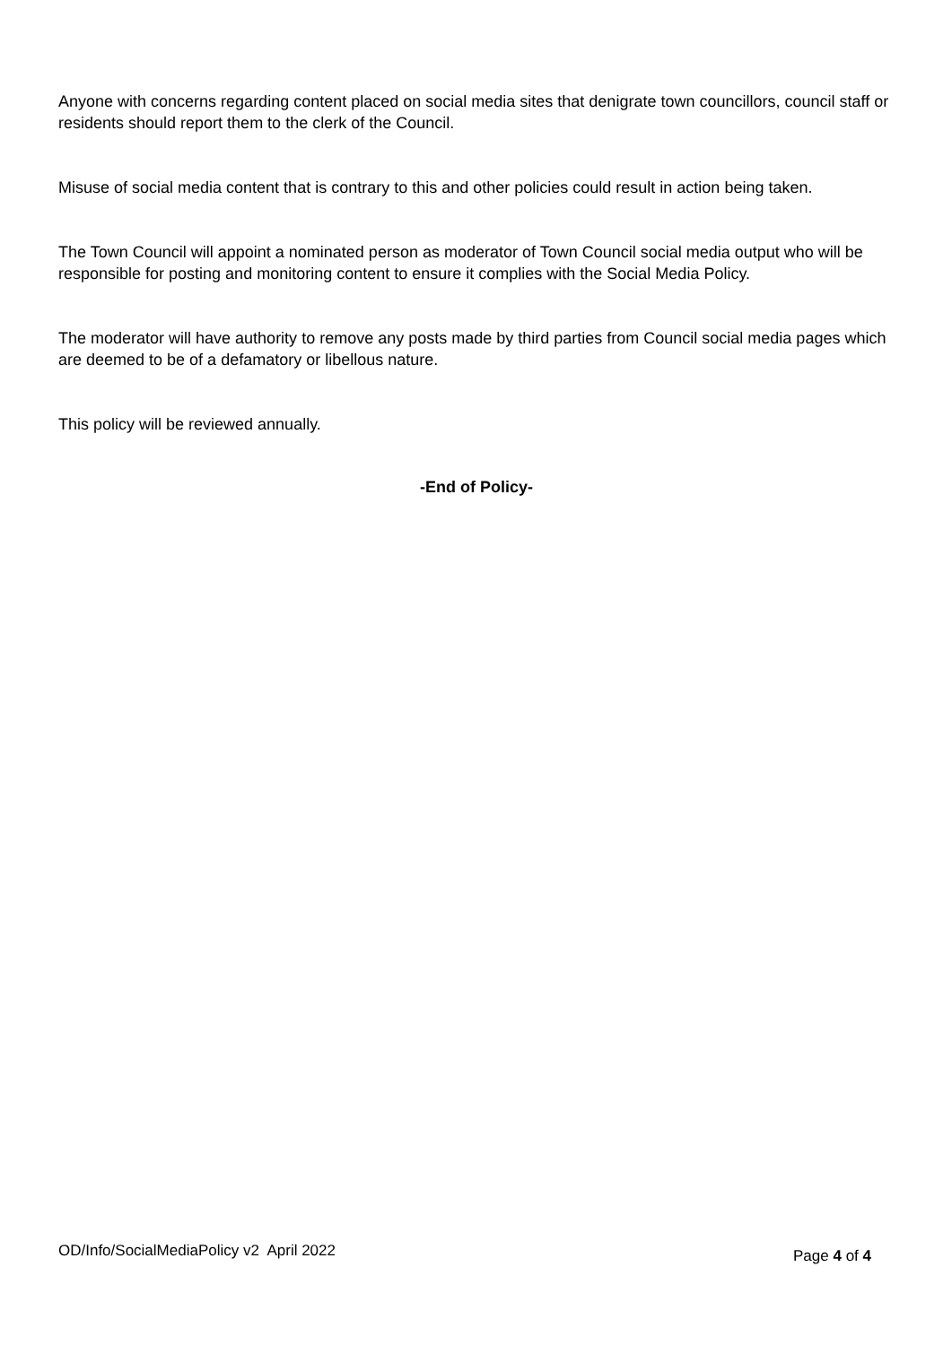Anyone with concerns regarding content placed on social media sites that denigrate town councillors, council staff or residents should report them to the clerk of the Council.
Misuse of social media content that is contrary to this and other policies could result in action being taken.
The Town Council will appoint a nominated person as moderator of Town Council social media output who will be responsible for posting and monitoring content to ensure it complies with the Social Media Policy.
The moderator will have authority to remove any posts made by third parties from Council social media pages which are deemed to be of a defamatory or libellous nature.
This policy will be reviewed annually.
-End of Policy-
OD/Info/SocialMediaPolicy v2 April 2022 Page 4 of 4